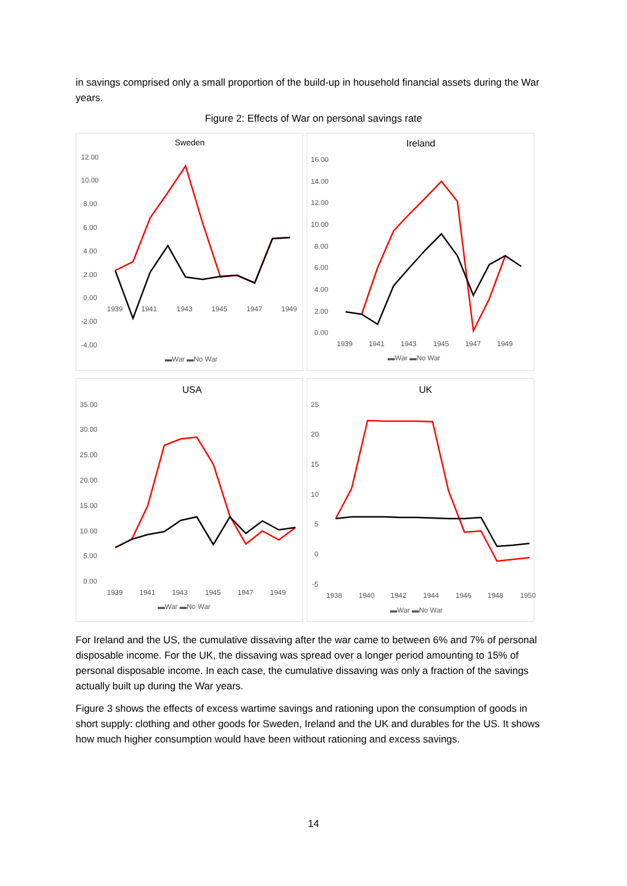in savings comprised only a small proportion of the build-up in household financial assets during the War years.
Figure 2: Effects of War on personal savings rate
Sweden
12.00
10.00
8.00
6.00
4.00
2.00
0.00
-2.00
-4.00
1939
1941
1943
1945
1947
1949
▬War ▬No War
Ireland
16.00
14.00
12.00
10.00
8.00
6.00
4.00
2.00
0.00
1939
1941
1943
1945
1947
1949
▬War ▬No War
USA
35.00
30.00
25.00
20.00
15.00
10.00
5.00
0.00
1939
1941
1943
1945
1947
1949
▬War ▬No War
UK
25
20
15
10
5
0
-5
1938
1940
1942
1944
1946
1948
1950
▬War ▬No War
For Ireland and the US, the cumulative dissaving after the war came to between 6% and 7% of personal disposable income. For the UK, the dissaving was spread over a longer period amounting to 15% of personal disposable income. In each case, the cumulative dissaving was only a fraction of the savings actually built up during the War years.
Figure 3 shows the effects of excess wartime savings and rationing upon the consumption of goods in short supply: clothing and other goods for Sweden, Ireland and the UK and durables for the US. It shows how much higher consumption would have been without rationing and excess savings.
14